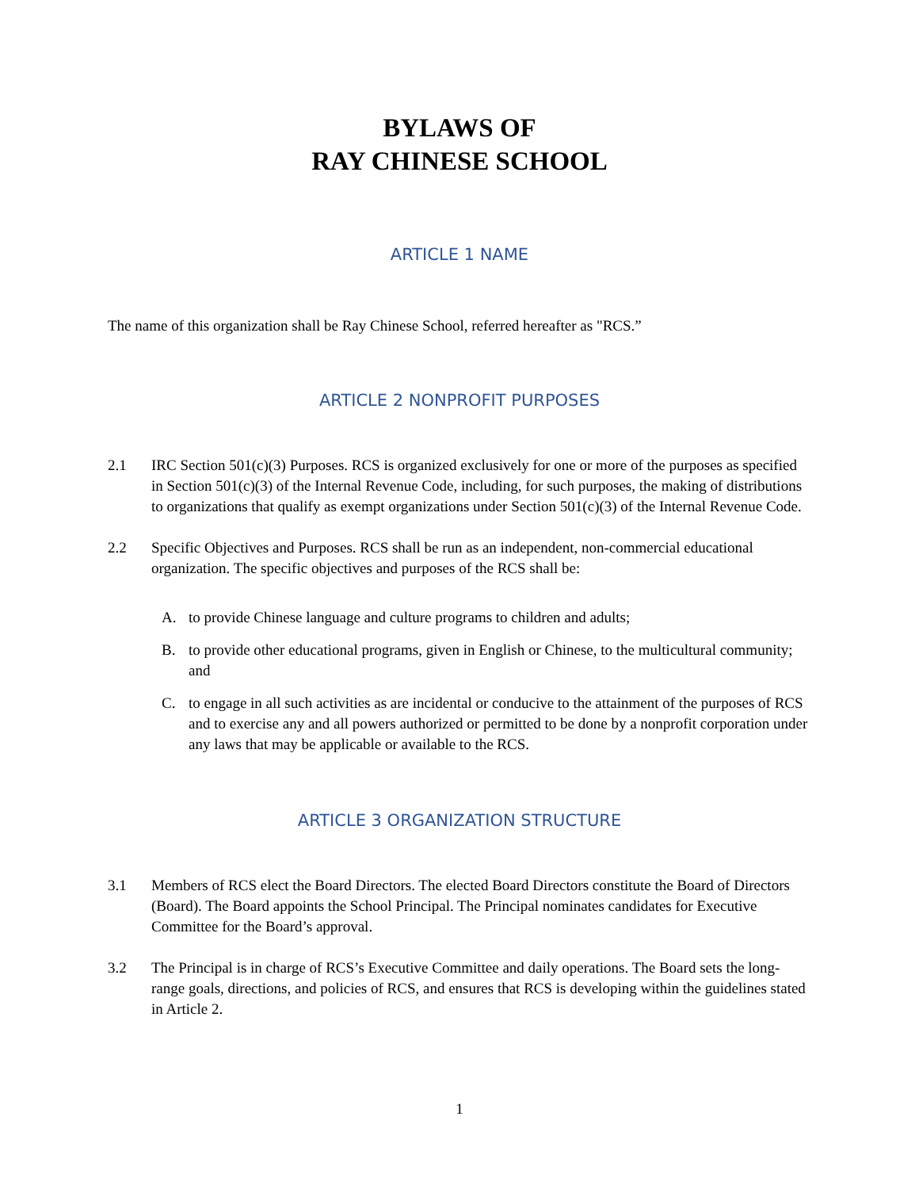BYLAWS OF
RAY CHINESE SCHOOL
ARTICLE 1 NAME
The name of this organization shall be Ray Chinese School, referred hereafter as "RCS.”
ARTICLE 2 NONPROFIT PURPOSES
2.1 IRC Section 501(c)(3) Purposes. RCS is organized exclusively for one or more of the purposes as specified in Section 501(c)(3) of the Internal Revenue Code, including, for such purposes, the making of distributions to organizations that qualify as exempt organizations under Section 501(c)(3) of the Internal Revenue Code.
2.2 Specific Objectives and Purposes. RCS shall be run as an independent, non-commercial educational organization. The specific objectives and purposes of the RCS shall be:
A. to provide Chinese language and culture programs to children and adults;
B. to provide other educational programs, given in English or Chinese, to the multicultural community; and
C. to engage in all such activities as are incidental or conducive to the attainment of the purposes of RCS and to exercise any and all powers authorized or permitted to be done by a nonprofit corporation under any laws that may be applicable or available to the RCS.
ARTICLE 3 ORGANIZATION STRUCTURE
3.1 Members of RCS elect the Board Directors. The elected Board Directors constitute the Board of Directors (Board). The Board appoints the School Principal. The Principal nominates candidates for Executive Committee for the Board’s approval.
3.2 The Principal is in charge of RCS’s Executive Committee and daily operations. The Board sets the long-range goals, directions, and policies of RCS, and ensures that RCS is developing within the guidelines stated in Article 2.
1